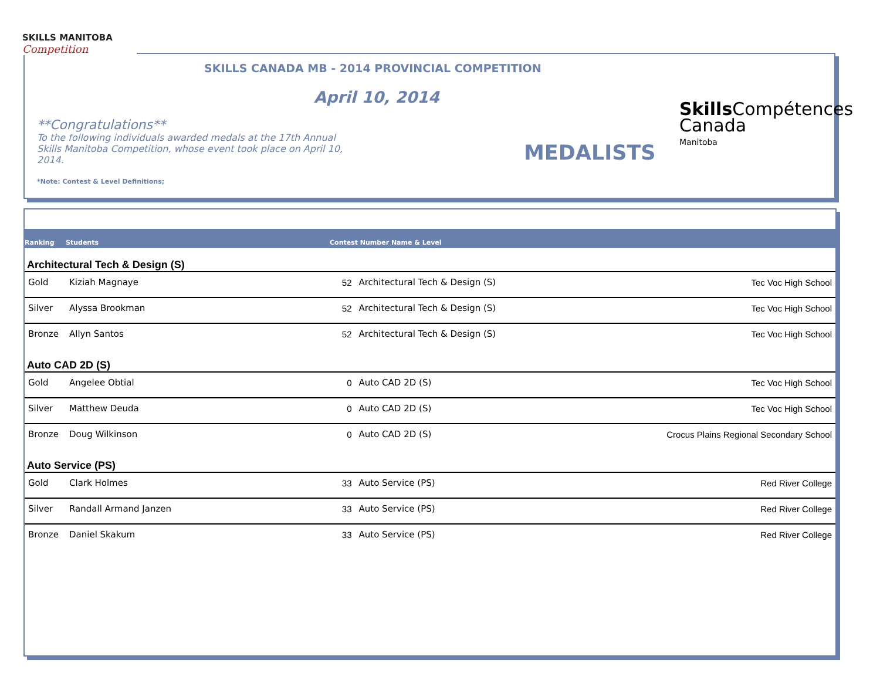SKILLS MANITOBA
Competition
SKILLS CANADA MB - 2014 PROVINCIAL COMPETITION
April 10, 2014
**Congratulations**
To the following individuals awarded medals at the 17th Annual Skills Manitoba Competition, whose event took place on April 10, 2014.
*Note: Contest & Level Definitions;
MEDALISTS
Skills Compétences
Canada
Manitoba
| Ranking | Students | Contest Number Name & Level | | |
| --- | --- | --- | --- | --- |
| Architectural Tech & Design (S) | | | | |
| Gold | Kiziah Magnaye | 52 | Architectural Tech & Design (S) | Tec Voc High School |
| Silver | Alyssa Brookman | 52 | Architectural Tech & Design (S) | Tec Voc High School |
| Bronze | Allyn Santos | 52 | Architectural Tech & Design (S) | Tec Voc High School |
| Auto CAD 2D (S) | | | | |
| Gold | Angelee Obtial | 0 | Auto CAD 2D (S) | Tec Voc High School |
| Silver | Matthew Deuda | 0 | Auto CAD 2D (S) | Tec Voc High School |
| Bronze | Doug Wilkinson | 0 | Auto CAD 2D (S) | Crocus Plains Regional Secondary School |
| Auto Service (PS) | | | | |
| Gold | Clark Holmes | 33 | Auto Service (PS) | Red River College |
| Silver | Randall Armand Janzen | 33 | Auto Service (PS) | Red River College |
| Bronze | Daniel Skakum | 33 | Auto Service (PS) | Red River College |